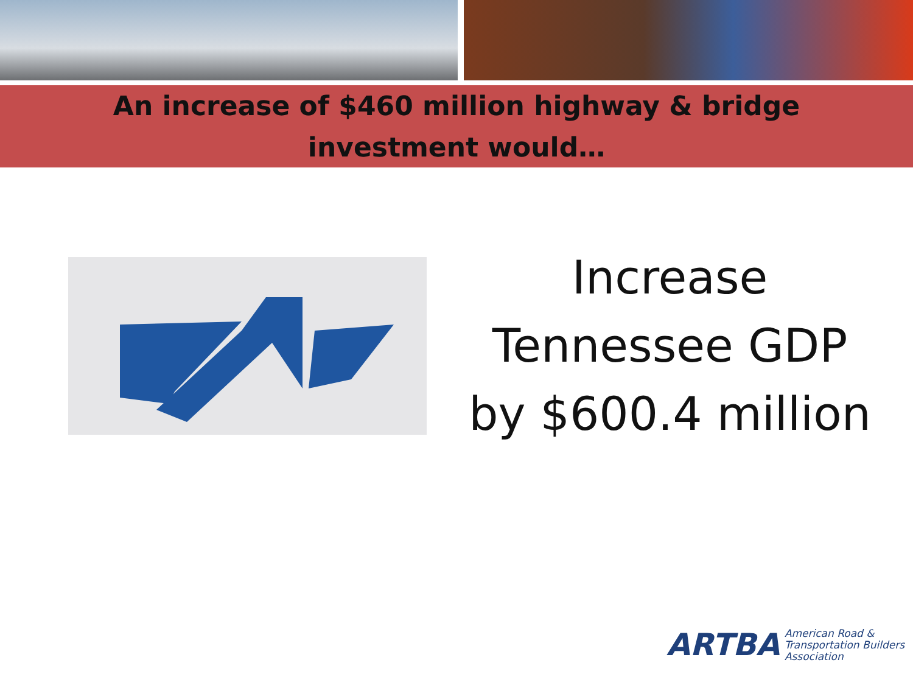An increase of $460 million highway & bridge
investment would…
Increase
Tennessee GDP
by $600.4 million
ARTBA American Road &
Transportation Builders
Association